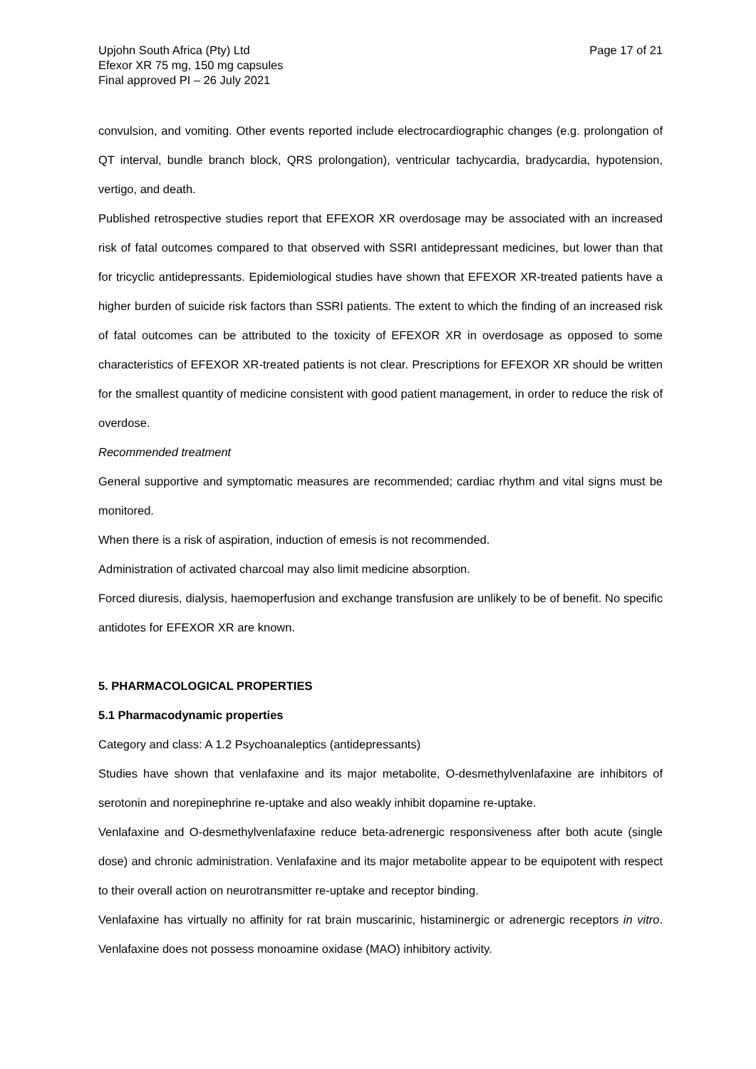Upjohn South Africa (Pty) Ltd
Efexor XR 75 mg, 150 mg capsules
Final approved PI – 26 July 2021
Page 17 of 21
convulsion, and vomiting. Other events reported include electrocardiographic changes (e.g. prolongation of QT interval, bundle branch block, QRS prolongation), ventricular tachycardia, bradycardia, hypotension, vertigo, and death.
Published retrospective studies report that EFEXOR XR overdosage may be associated with an increased risk of fatal outcomes compared to that observed with SSRI antidepressant medicines, but lower than that for tricyclic antidepressants. Epidemiological studies have shown that EFEXOR XR-treated patients have a higher burden of suicide risk factors than SSRI patients. The extent to which the finding of an increased risk of fatal outcomes can be attributed to the toxicity of EFEXOR XR in overdosage as opposed to some characteristics of EFEXOR XR-treated patients is not clear. Prescriptions for EFEXOR XR should be written for the smallest quantity of medicine consistent with good patient management, in order to reduce the risk of overdose.
Recommended treatment
General supportive and symptomatic measures are recommended; cardiac rhythm and vital signs must be monitored.
When there is a risk of aspiration, induction of emesis is not recommended.
Administration of activated charcoal may also limit medicine absorption.
Forced diuresis, dialysis, haemoperfusion and exchange transfusion are unlikely to be of benefit. No specific antidotes for EFEXOR XR are known.
5. PHARMACOLOGICAL PROPERTIES
5.1 Pharmacodynamic properties
Category and class: A 1.2 Psychoanaleptics (antidepressants)
Studies have shown that venlafaxine and its major metabolite, O-desmethylvenlafaxine are inhibitors of serotonin and norepinephrine re-uptake and also weakly inhibit dopamine re-uptake.
Venlafaxine and O-desmethylvenlafaxine reduce beta-adrenergic responsiveness after both acute (single dose) and chronic administration. Venlafaxine and its major metabolite appear to be equipotent with respect to their overall action on neurotransmitter re-uptake and receptor binding.
Venlafaxine has virtually no affinity for rat brain muscarinic, histaminergic or adrenergic receptors in vitro. Venlafaxine does not possess monoamine oxidase (MAO) inhibitory activity.